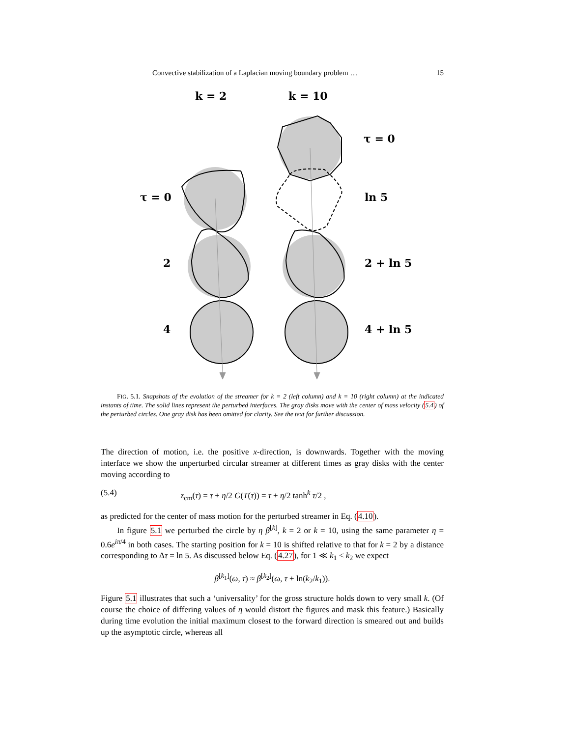Convective stabilization of a Laplacian moving boundary problem … 15
k = 2
k = 10
τ = 0
ln 5
2 + ln 5
4 + ln 5
τ = 0
2
4
FIG. 5.1. Snapshots of the evolution of the streamer for k = 2 (left column) and k = 10 (right column) at the indicated instants of time. The solid lines represent the perturbed interfaces. The gray disks move with the center of mass velocity (5.4) of the perturbed circles. One gray disk has been omitted for clarity. See the text for further discussion.
The direction of motion, i.e. the positive x-direction, is downwards. Together with the moving interface we show the unperturbed circular streamer at different times as gray disks with the center moving according to
(5.4) z<sub>cm</sub>(τ) = τ + η/2 G(T(τ)) = τ + η/2 tanh<sup>k</sup> τ/2 ,
as predicted for the center of mass motion for the perturbed streamer in Eq. (4.10).
In figure 5.1 we perturbed the circle by η β<sup>[k]</sup>, k = 2 or k = 10, using the same parameter η = 0.6e<sup>iπ/4</sup> in both cases. The starting position for k = 10 is shifted relative to that for k = 2 by a distance corresponding to Δτ = ln 5. As discussed below Eq. (4.27), for 1 ≪ k<sub>1</sub> < k<sub>2</sub> we expect
β<sup>[k<sub>1</sub>]</sup>(ω, τ) ≈ β<sup>[k<sub>2</sub>]</sup>(ω, τ + ln(k<sub>2</sub>/k<sub>1</sub>)).
Figure 5.1 illustrates that such a ‘universality’ for the gross structure holds down to very small k. (Of course the choice of differing values of η would distort the figures and mask this feature.) Basically during time evolution the initial maximum closest to the forward direction is smeared out and builds up the asymptotic circle, whereas all